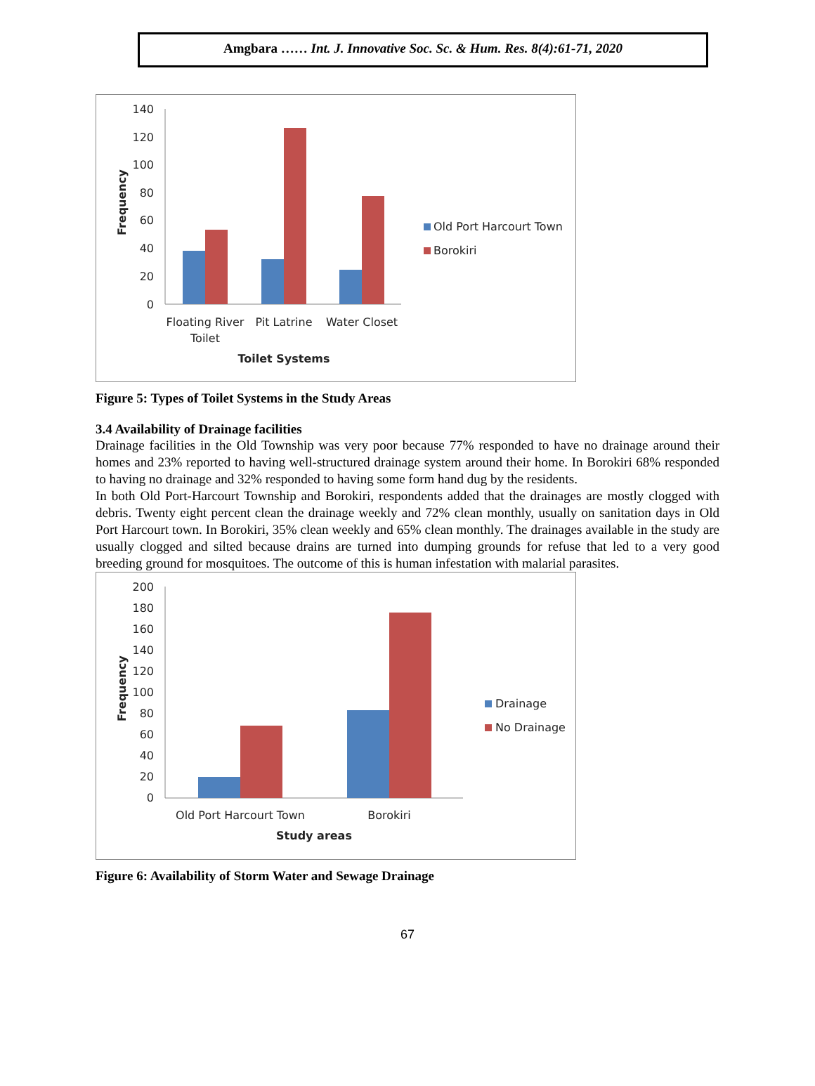Amgbara …… Int. J. Innovative Soc. Sc. & Hum. Res. 8(4):61-71, 2020
140
120
100
80
60
40
20
0
Frequency
Floating River
Toilet
Pit Latrine
Water Closet
Toilet Systems
Old Port Harcourt Town
Borokiri
Figure 5: Types of Toilet Systems in the Study Areas
3.4 Availability of Drainage facilities
Drainage facilities in the Old Township was very poor because 77% responded to have no drainage around their homes and 23% reported to having well-structured drainage system around their home. In Borokiri 68% responded to having no drainage and 32% responded to having some form hand dug by the residents.
In both Old Port-Harcourt Township and Borokiri, respondents added that the drainages are mostly clogged with debris. Twenty eight percent clean the drainage weekly and 72% clean monthly, usually on sanitation days in Old Port Harcourt town. In Borokiri, 35% clean weekly and 65% clean monthly. The drainages available in the study are usually clogged and silted because drains are turned into dumping grounds for refuse that led to a very good breeding ground for mosquitoes. The outcome of this is human infestation with malarial parasites.
200
180
160
140
120
100
80
60
40
20
0
Frequency
Old Port Harcourt Town
Borokiri
Study areas
Drainage
No Drainage
Figure 6: Availability of Storm Water and Sewage Drainage
67